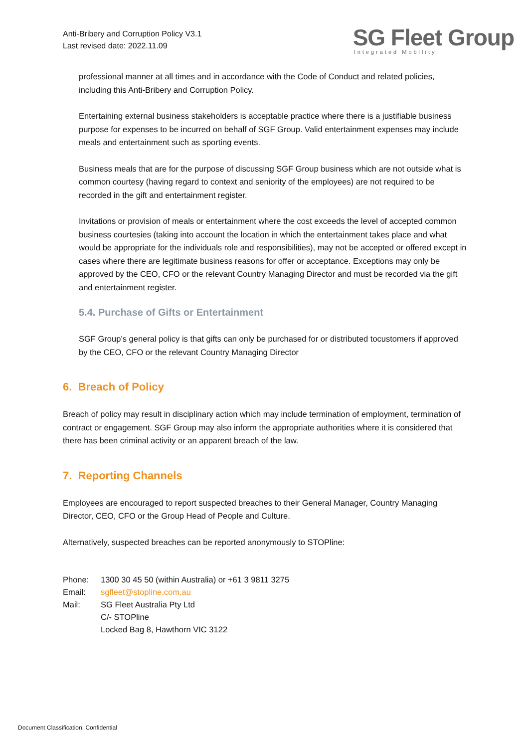Anti-Bribery and Corruption Policy V3.1
Last revised date: 2022.11.09
SG Fleet Group
Integrated Mobility
professional manner at all times and in accordance with the Code of Conduct and related policies, including this Anti-Bribery and Corruption Policy.
Entertaining external business stakeholders is acceptable practice where there is a justifiable business purpose for expenses to be incurred on behalf of SGF Group. Valid entertainment expenses may include meals and entertainment such as sporting events.
Business meals that are for the purpose of discussing SGF Group business which are not outside what is common courtesy (having regard to context and seniority of the employees) are not required to be recorded in the gift and entertainment register.
Invitations or provision of meals or entertainment where the cost exceeds the level of accepted common business courtesies (taking into account the location in which the entertainment takes place and what would be appropriate for the individuals role and responsibilities), may not be accepted or offered except in cases where there are legitimate business reasons for offer or acceptance. Exceptions may only be approved by the CEO, CFO or the relevant Country Managing Director and must be recorded via the gift and entertainment register.
5.4. Purchase of Gifts or Entertainment
SGF Group’s general policy is that gifts can only be purchased for or distributed tocustomers if approved by the CEO, CFO or the relevant Country Managing Director
6. Breach of Policy
Breach of policy may result in disciplinary action which may include termination of employment, termination of contract or engagement. SGF Group may also inform the appropriate authorities where it is considered that there has been criminal activity or an apparent breach of the law.
7. Reporting Channels
Employees are encouraged to report suspected breaches to their General Manager, Country Managing Director, CEO, CFO or the Group Head of People and Culture.
Alternatively, suspected breaches can be reported anonymously to STOPline:
Phone: 1300 30 45 50 (within Australia) or +61 3 9811 3275
Email: sgfleet@stopline.com.au
Mail: SG Fleet Australia Pty Ltd
C/- STOPline
Locked Bag 8, Hawthorn VIC 3122
Document Classification: Confidential